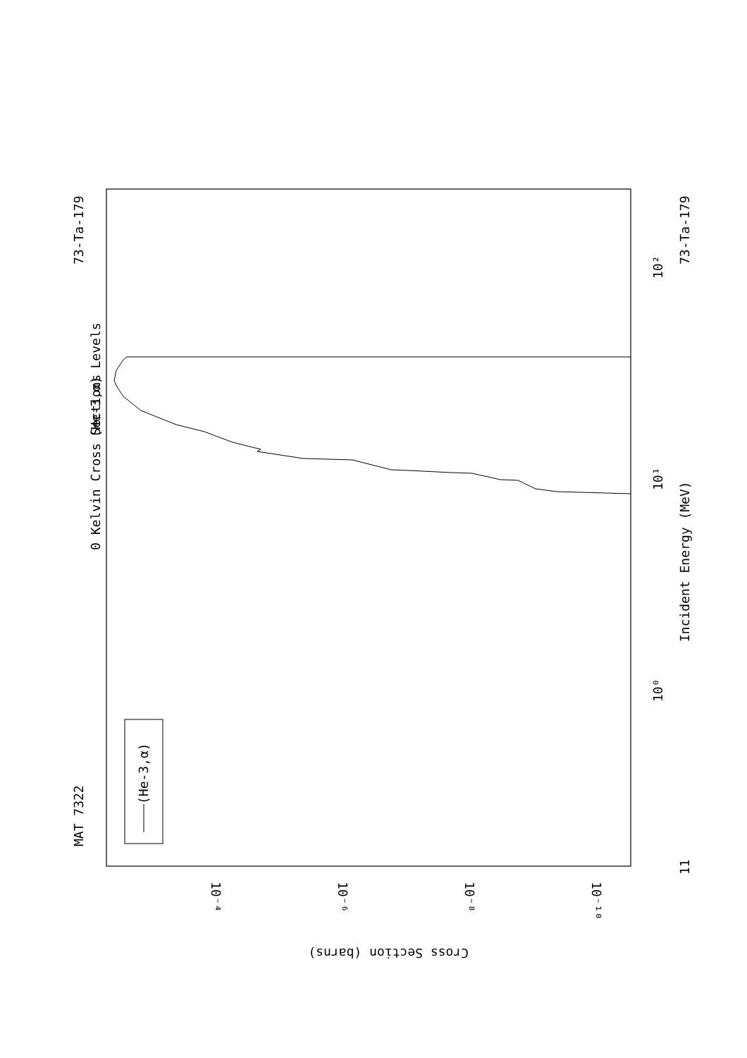(He-3,α) Levels
0 Kelvin Cross Sections
MAT 7322
73-Ta-179
73-Ta-179
Incident Energy (MeV)
(He-3,α)
Cross Section (barns)
10⁰
10¹
10²
11
10⁻⁴
10⁻⁶
10⁻⁸
10⁻¹⁰